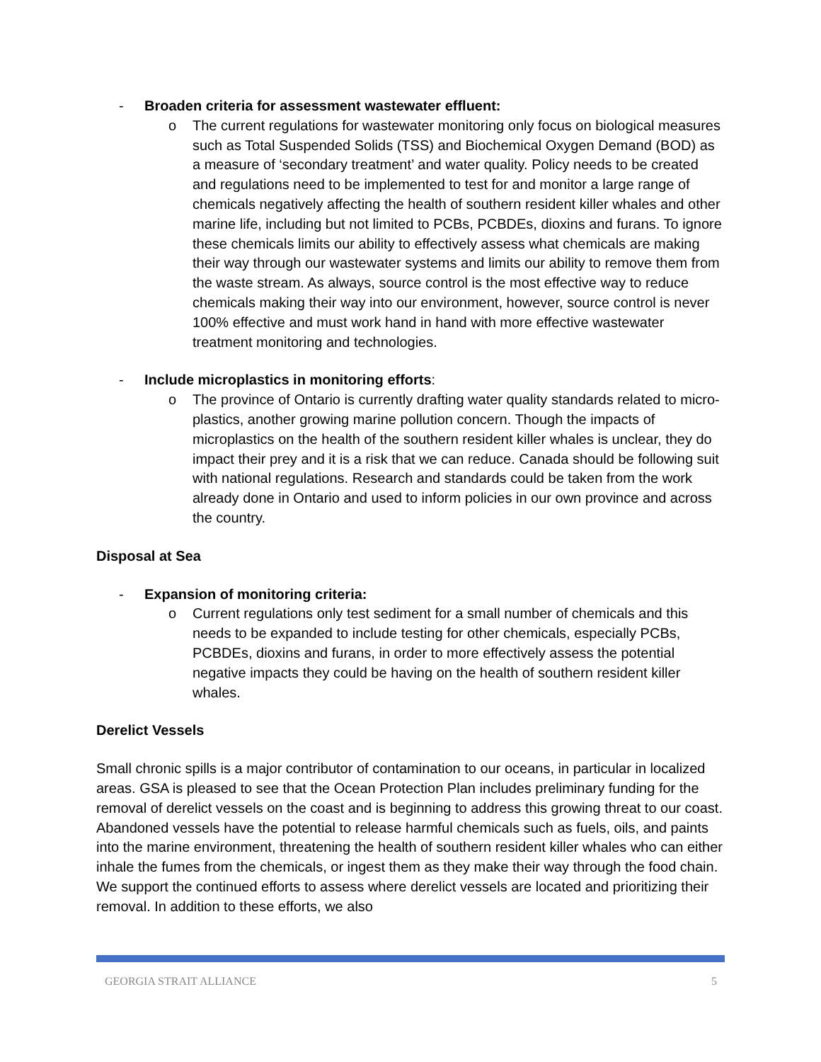- Broaden criteria for assessment wastewater effluent:
o The current regulations for wastewater monitoring only focus on biological measures such as Total Suspended Solids (TSS) and Biochemical Oxygen Demand (BOD) as a measure of ‘secondary treatment’ and water quality. Policy needs to be created and regulations need to be implemented to test for and monitor a large range of chemicals negatively affecting the health of southern resident killer whales and other marine life, including but not limited to PCBs, PCBDEs, dioxins and furans. To ignore these chemicals limits our ability to effectively assess what chemicals are making their way through our wastewater systems and limits our ability to remove them from the waste stream. As always, source control is the most effective way to reduce chemicals making their way into our environment, however, source control is never 100% effective and must work hand in hand with more effective wastewater treatment monitoring and technologies.
- Include microplastics in monitoring efforts:
o The province of Ontario is currently drafting water quality standards related to micro-plastics, another growing marine pollution concern. Though the impacts of microplastics on the health of the southern resident killer whales is unclear, they do impact their prey and it is a risk that we can reduce. Canada should be following suit with national regulations. Research and standards could be taken from the work already done in Ontario and used to inform policies in our own province and across the country.
Disposal at Sea
- Expansion of monitoring criteria:
o Current regulations only test sediment for a small number of chemicals and this needs to be expanded to include testing for other chemicals, especially PCBs, PCBDEs, dioxins and furans, in order to more effectively assess the potential negative impacts they could be having on the health of southern resident killer whales.
Derelict Vessels
Small chronic spills is a major contributor of contamination to our oceans, in particular in localized areas. GSA is pleased to see that the Ocean Protection Plan includes preliminary funding for the removal of derelict vessels on the coast and is beginning to address this growing threat to our coast. Abandoned vessels have the potential to release harmful chemicals such as fuels, oils, and paints into the marine environment, threatening the health of southern resident killer whales who can either inhale the fumes from the chemicals, or ingest them as they make their way through the food chain. We support the continued efforts to assess where derelict vessels are located and prioritizing their removal. In addition to these efforts, we also
GEORGIA STRAIT ALLIANCE 5